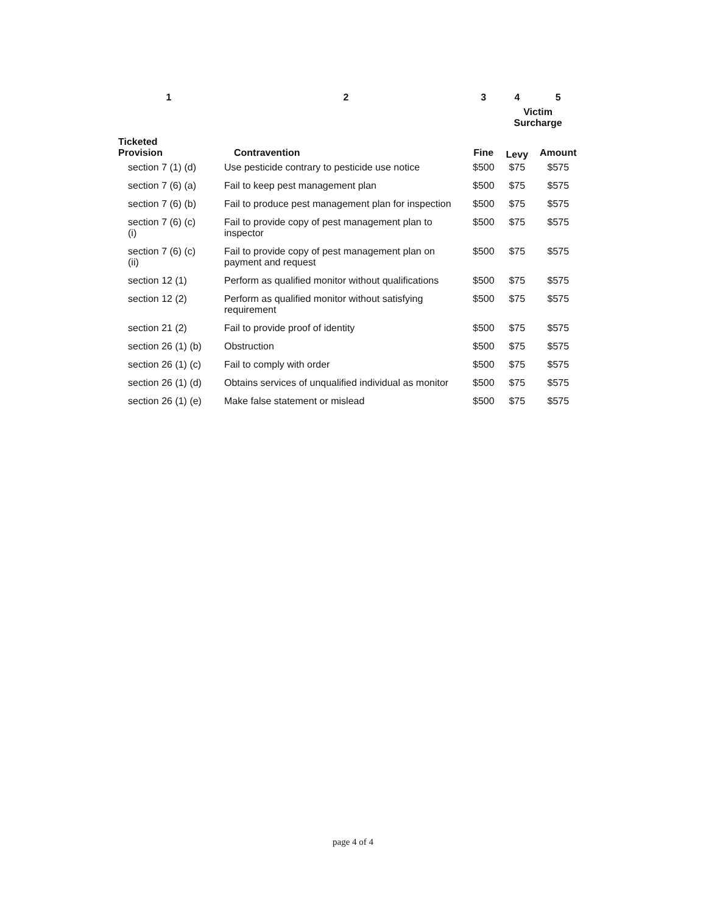| 1 | 2 | 3 | 4 | 5 |
| --- | --- | --- | --- | --- |
| | | | Victim Surcharge | |
| Ticketed Provision | Contravention | Fine | Levy | Amount |
| section 7 (1) (d) | Use pesticide contrary to pesticide use notice | $500 | $75 | $575 |
| section 7 (6) (a) | Fail to keep pest management plan | $500 | $75 | $575 |
| section 7 (6) (b) | Fail to produce pest management plan for inspection | $500 | $75 | $575 |
| section 7 (6) (c) (i) | Fail to provide copy of pest management plan to inspector | $500 | $75 | $575 |
| section 7 (6) (c) (ii) | Fail to provide copy of pest management plan on payment and request | $500 | $75 | $575 |
| section 12 (1) | Perform as qualified monitor without qualifications | $500 | $75 | $575 |
| section 12 (2) | Perform as qualified monitor without satisfying requirement | $500 | $75 | $575 |
| section 21 (2) | Fail to provide proof of identity | $500 | $75 | $575 |
| section 26 (1) (b) | Obstruction | $500 | $75 | $575 |
| section 26 (1) (c) | Fail to comply with order | $500 | $75 | $575 |
| section 26 (1) (d) | Obtains services of unqualified individual as monitor | $500 | $75 | $575 |
| section 26 (1) (e) | Make false statement or mislead | $500 | $75 | $575 |
page 4 of 4